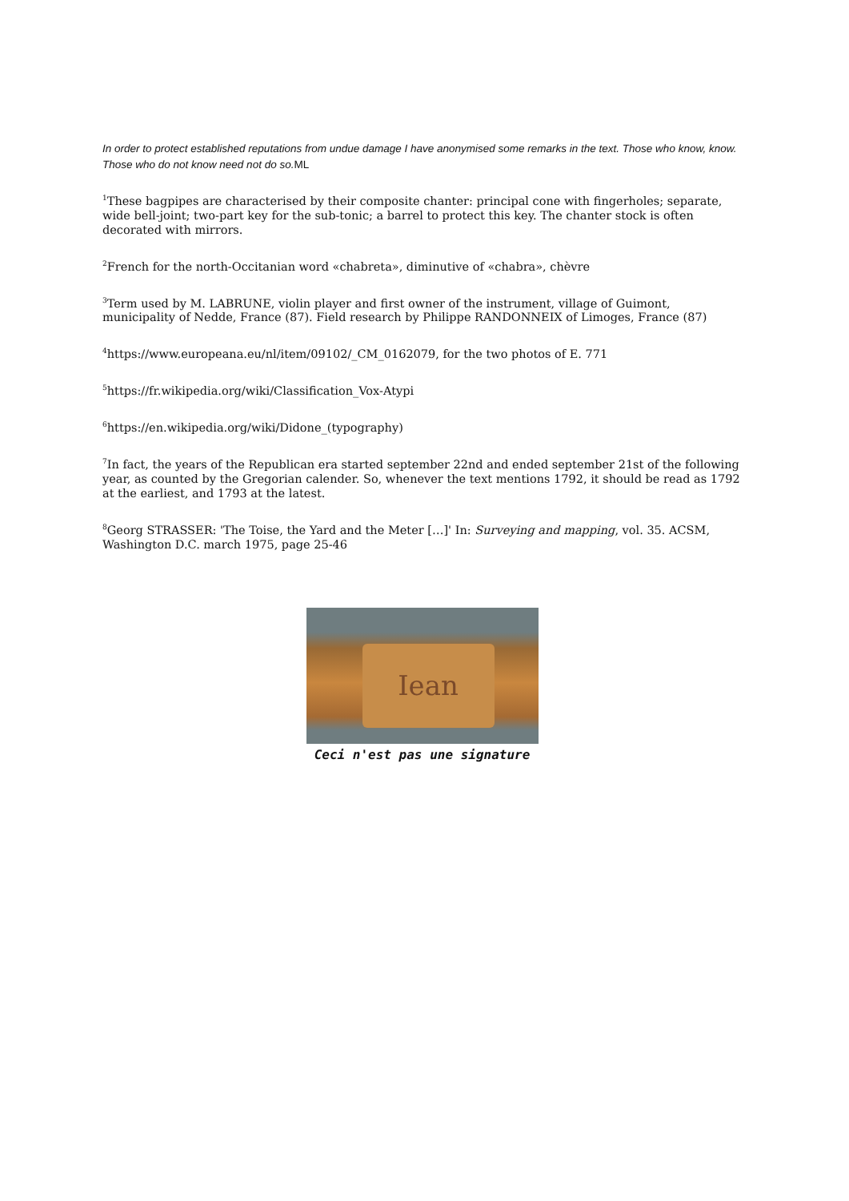In order to protect established reputations from undue damage I have anonymised some remarks in the text. Those who know, know. Those who do not know need not do so.ML
<sup>1</sup> These bagpipes are characterised by their composite chanter: principal cone with fingerholes; separate, wide bell-joint; two-part key for the sub-tonic; a barrel to protect this key. The chanter stock is often decorated with mirrors.
<sup>2</sup> French for the north-Occitanian word «chabreta», diminutive of «chabra», chèvre
<sup>3</sup> Term used by M. LABRUNE, violin player and first owner of the instrument, village of Guimont, municipality of Nedde, France (87). Field research by Philippe RANDONNEIX of Limoges, France (87)
<sup>4</sup> https://www.europeana.eu/nl/item/09102/_CM_0162079, for the two photos of E. 771
<sup>5</sup> https://fr.wikipedia.org/wiki/Classification_Vox-Atypi
<sup>6</sup> https://en.wikipedia.org/wiki/Didone_(typography)
<sup>7</sup> In fact, the years of the Republican era started september 22nd and ended september 21st of the following year, as counted by the Gregorian calender. So, whenever the text mentions 1792, it should be read as 1792 at the earliest, and 1793 at the latest.
<sup>8</sup> Georg STRASSER: 'The Toise, the Yard and the Meter […]' In: Surveying and mapping, vol. 35. ACSM, Washington D.C. march 1975, page 25-46
Iean
Ceci n'est pas une signature